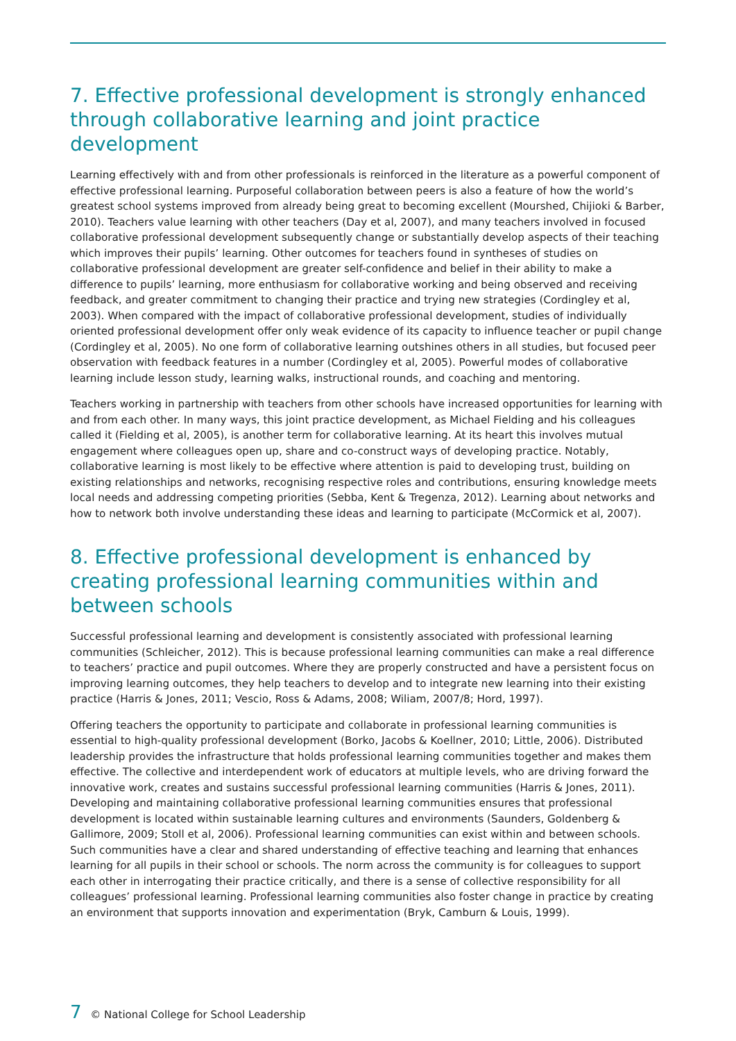7. Effective professional development is strongly enhanced through collaborative learning and joint practice development
Learning effectively with and from other professionals is reinforced in the literature as a powerful component of effective professional learning. Purposeful collaboration between peers is also a feature of how the world’s greatest school systems improved from already being great to becoming excellent (Mourshed, Chijioki & Barber, 2010). Teachers value learning with other teachers (Day et al, 2007), and many teachers involved in focused collaborative professional development subsequently change or substantially develop aspects of their teaching which improves their pupils’ learning. Other outcomes for teachers found in syntheses of studies on collaborative professional development are greater self-confidence and belief in their ability to make a difference to pupils’ learning, more enthusiasm for collaborative working and being observed and receiving feedback, and greater commitment to changing their practice and trying new strategies (Cordingley et al, 2003). When compared with the impact of collaborative professional development, studies of individually oriented professional development offer only weak evidence of its capacity to influence teacher or pupil change (Cordingley et al, 2005). No one form of collaborative learning outshines others in all studies, but focused peer observation with feedback features in a number (Cordingley et al, 2005). Powerful modes of collaborative learning include lesson study, learning walks, instructional rounds, and coaching and mentoring.
Teachers working in partnership with teachers from other schools have increased opportunities for learning with and from each other. In many ways, this joint practice development, as Michael Fielding and his colleagues called it (Fielding et al, 2005), is another term for collaborative learning. At its heart this involves mutual engagement where colleagues open up, share and co-construct ways of developing practice. Notably, collaborative learning is most likely to be effective where attention is paid to developing trust, building on existing relationships and networks, recognising respective roles and contributions, ensuring knowledge meets local needs and addressing competing priorities (Sebba, Kent & Tregenza, 2012). Learning about networks and how to network both involve understanding these ideas and learning to participate (McCormick et al, 2007).
8. Effective professional development is enhanced by creating professional learning communities within and between schools
Successful professional learning and development is consistently associated with professional learning communities (Schleicher, 2012). This is because professional learning communities can make a real difference to teachers’ practice and pupil outcomes. Where they are properly constructed and have a persistent focus on improving learning outcomes, they help teachers to develop and to integrate new learning into their existing practice (Harris & Jones, 2011; Vescio, Ross & Adams, 2008; Wiliam, 2007/8; Hord, 1997).
Offering teachers the opportunity to participate and collaborate in professional learning communities is essential to high-quality professional development (Borko, Jacobs & Koellner, 2010; Little, 2006). Distributed leadership provides the infrastructure that holds professional learning communities together and makes them effective. The collective and interdependent work of educators at multiple levels, who are driving forward the innovative work, creates and sustains successful professional learning communities (Harris & Jones, 2011). Developing and maintaining collaborative professional learning communities ensures that professional development is located within sustainable learning cultures and environments (Saunders, Goldenberg & Gallimore, 2009; Stoll et al, 2006). Professional learning communities can exist within and between schools. Such communities have a clear and shared understanding of effective teaching and learning that enhances learning for all pupils in their school or schools. The norm across the community is for colleagues to support each other in interrogating their practice critically, and there is a sense of collective responsibility for all colleagues’ professional learning. Professional learning communities also foster change in practice by creating an environment that supports innovation and experimentation (Bryk, Camburn & Louis, 1999).
7 © National College for School Leadership